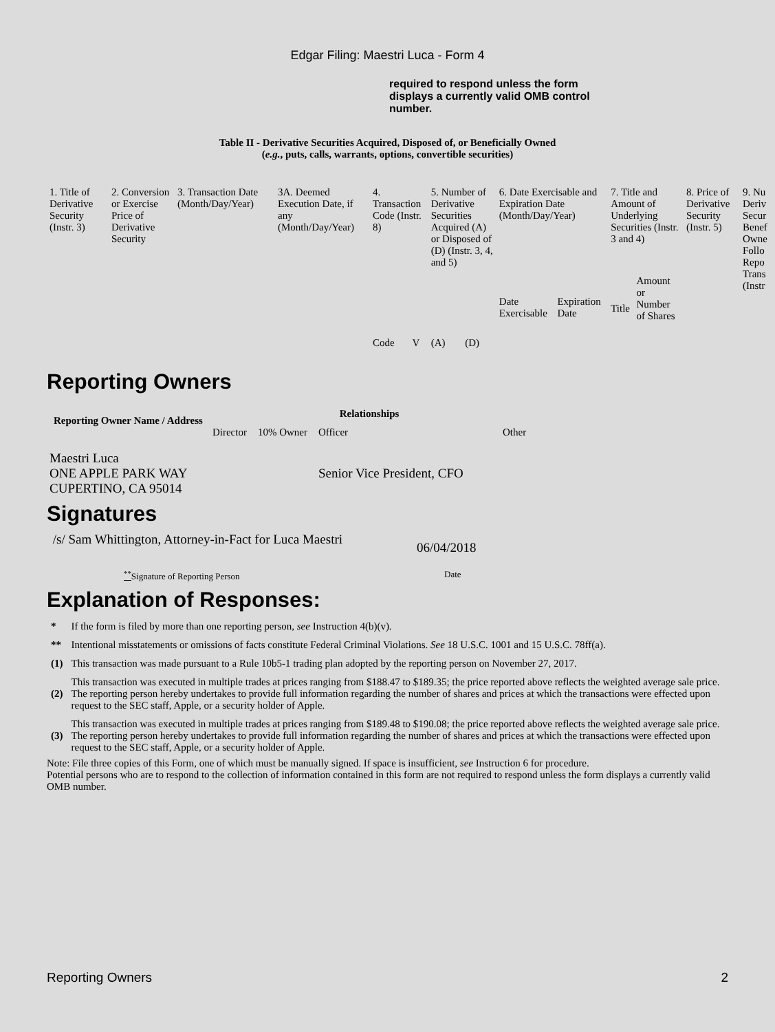Edgar Filing: Maestri Luca - Form 4
required to respond unless the form displays a currently valid OMB control number.
Table II - Derivative Securities Acquired, Disposed of, or Beneficially Owned
(e.g., puts, calls, warrants, options, convertible securities)
| 1. Title of Derivative Security (Instr. 3) | 2. Conversion or Exercise Price of Derivative Security | 3. Transaction Date (Month/Day/Year) | 3A. Deemed Execution Date, if any (Month/Day/Year) | 4. Transaction Code (Instr. 8) | | 5. Number of Derivative Securities Acquired (A) or Disposed of (D) (Instr. 3, 4, and 5) | | 6. Date Exercisable and Expiration Date (Month/Day/Year) | | 7. Title and Amount of Underlying Securities (Instr. 3 and 4) | | 8. Price of Derivative Security (Instr. 5) | 9. Nu Deriv Secur Benef Owne Follo Repo Trans (Instr |
| | | | | Code | V | (A) | (D) | Date Exercisable | Expiration Date | Title | Amount or Number of Shares | | |
Reporting Owners
| Reporting Owner Name / Address | Relationships | | | |
| --- | --- | --- | --- | --- |
| | Director | 10% Owner | Officer | Other |
| Maestri Luca ONE APPLE PARK WAY CUPERTINO, CA 95014 | | | Senior Vice President, CFO | |
Signatures
| /s/ Sam Whittington, Attorney-in-Fact for Luca Maestri | 06/04/2018 |
| <sup>**</sup> Signature of Reporting Person | Date |
Explanation of Responses:
| * | If the form is filed by more than one reporting person, see Instruction 4(b)(v). |
| ** | Intentional misstatements or omissions of facts constitute Federal Criminal Violations. See 18 U.S.C. 1001 and 15 U.S.C. 78ff(a). |
| (1) | This transaction was made pursuant to a Rule 10b5-1 trading plan adopted by the reporting person on November 27, 2017. |
| (2) | This transaction was executed in multiple trades at prices ranging from $188.47 to $189.35; the price reported above reflects the weighted average sale price. The reporting person hereby undertakes to provide full information regarding the number of shares and prices at which the transactions were effected upon request to the SEC staff, Apple, or a security holder of Apple. |
| (3) | This transaction was executed in multiple trades at prices ranging from $189.48 to $190.08; the price reported above reflects the weighted average sale price. The reporting person hereby undertakes to provide full information regarding the number of shares and prices at which the transactions were effected upon request to the SEC staff, Apple, or a security holder of Apple. |
Note: File three copies of this Form, one of which must be manually signed. If space is insufficient, see Instruction 6 for procedure.
Potential persons who are to respond to the collection of information contained in this form are not required to respond unless the form displays a currently valid OMB number.
Reporting Owners 2